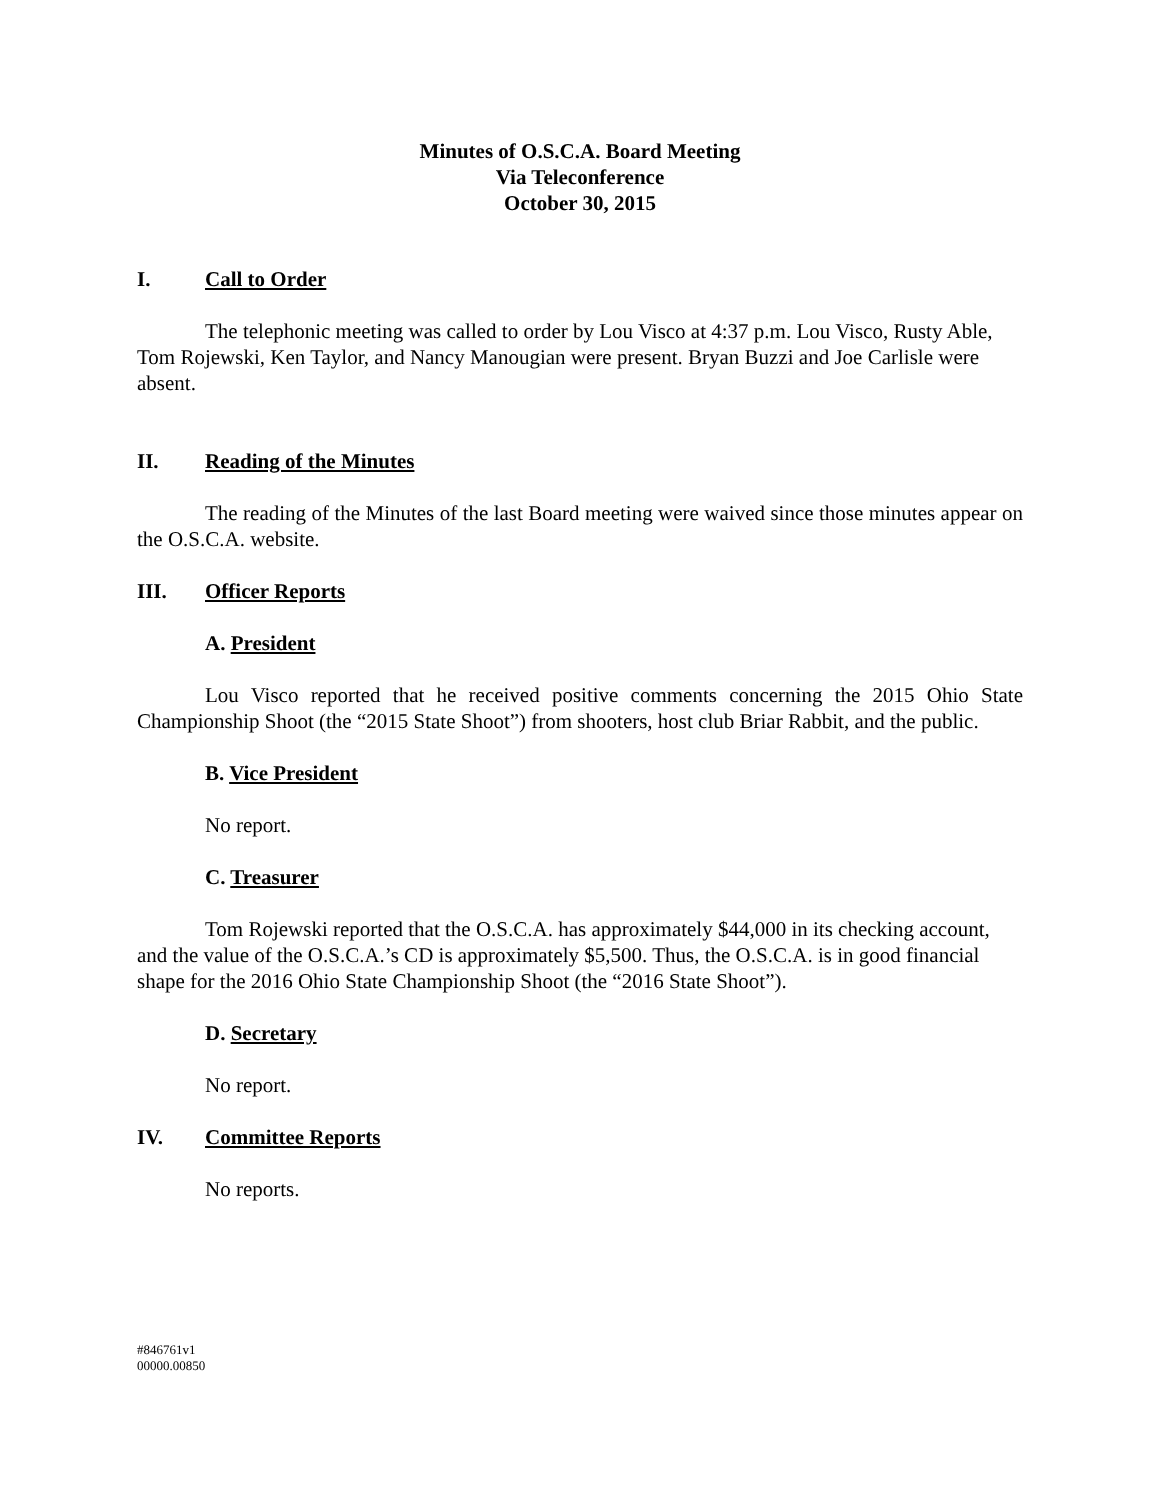Minutes of O.S.C.A. Board Meeting
Via Teleconference
October 30, 2015
I. Call to Order
The telephonic meeting was called to order by Lou Visco at 4:37 p.m. Lou Visco, Rusty Able, Tom Rojewski, Ken Taylor, and Nancy Manougian were present. Bryan Buzzi and Joe Carlisle were absent.
II. Reading of the Minutes
The reading of the Minutes of the last Board meeting were waived since those minutes appear on the O.S.C.A. website.
III. Officer Reports
A. President
Lou Visco reported that he received positive comments concerning the 2015 Ohio State Championship Shoot (the “2015 State Shoot”) from shooters, host club Briar Rabbit, and the public.
B. Vice President
No report.
C. Treasurer
Tom Rojewski reported that the O.S.C.A. has approximately $44,000 in its checking account, and the value of the O.S.C.A.’s CD is approximately $5,500. Thus, the O.S.C.A. is in good financial shape for the 2016 Ohio State Championship Shoot (the “2016 State Shoot”).
D. Secretary
No report.
IV. Committee Reports
No reports.
#846761v1
00000.00850